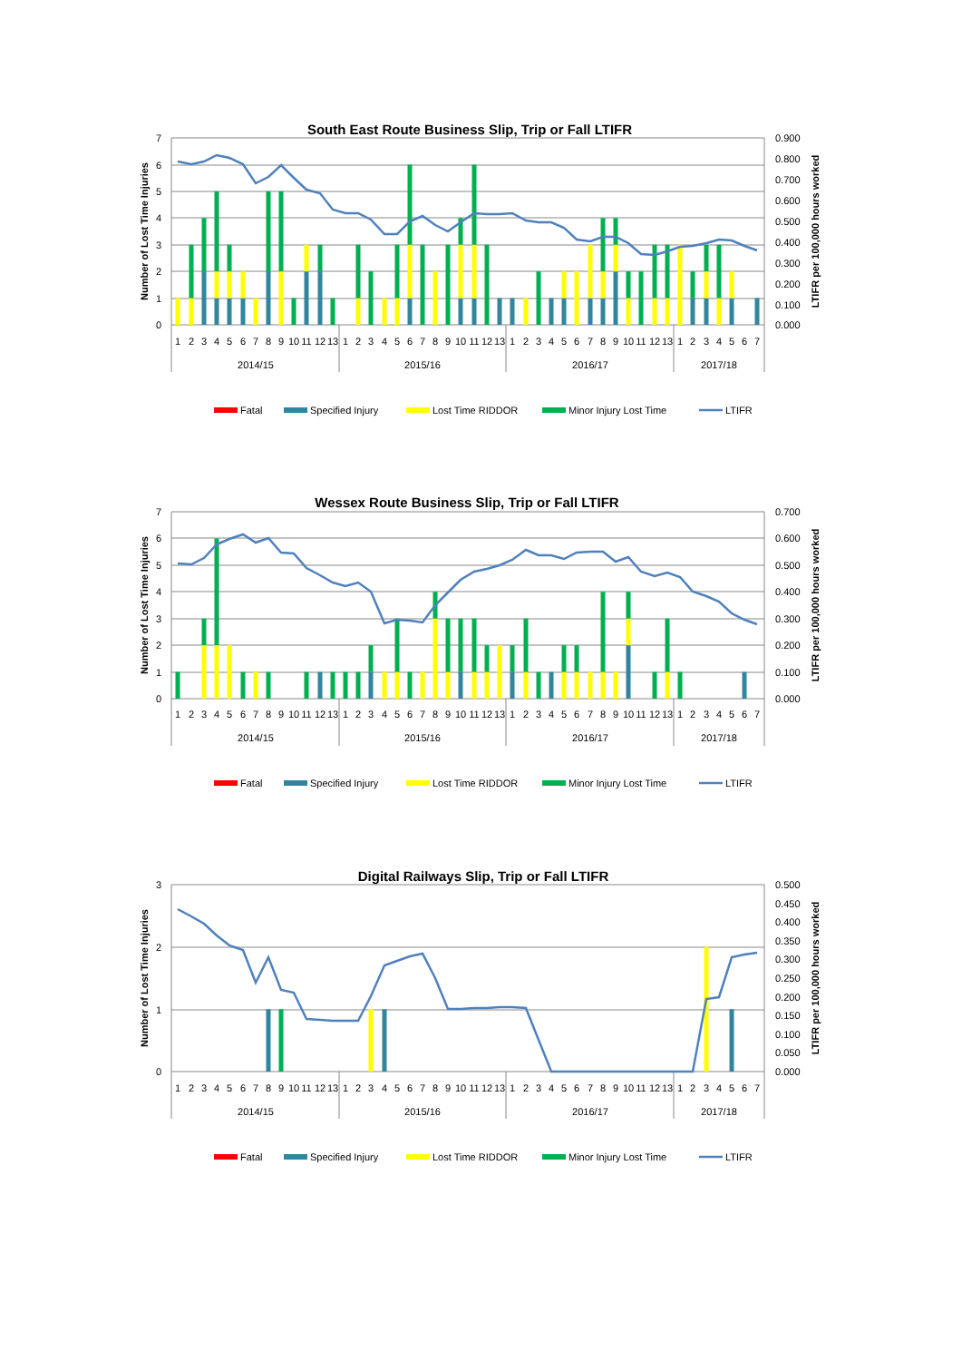South East Route Business Slip, Trip or Fall LTIFR
7
6
5
4
3
2
1
0
0.900
0.800
0.700
0.600
0.500
0.400
0.300
0.200
0.100
0.000
Number of Lost Time Injuries
LTIFR per 100,000 hours worked
1
2
3
4
5
6
7
8
9
10
11
12
13
1
2
3
4
5
6
7
8
9
10
11
12
13
1
2
3
4
5
6
7
8
9
10
11
12
13
1
2
3
4
5
6
7
2014/15
2015/16
2016/17
2017/18
Fatal
Specified Injury
Lost Time RIDDOR
Minor Injury Lost Time
LTIFR
Wessex Route Business Slip, Trip or Fall LTIFR
7
6
5
4
3
2
1
0
0.700
0.600
0.500
0.400
0.300
0.200
0.100
0.000
Number of Lost Time Injuries
LTIFR per 100,000 hours worked
1
2
3
4
5
6
7
8
9
10
11
12
13
1
2
3
4
5
6
7
8
9
10
11
12
13
1
2
3
4
5
6
7
8
9
10
11
12
13
1
2
3
4
5
6
7
2014/15
2015/16
2016/17
2017/18
Fatal
Specified Injury
Lost Time RIDDOR
Minor Injury Lost Time
LTIFR
Digital Railways Slip, Trip or Fall LTIFR
3
2
1
0
0.500
0.450
0.400
0.350
0.300
0.250
0.200
0.150
0.100
0.050
0.000
Number of Lost Time Injuries
LTIFR per 100,000 hours worked
1
2
3
4
5
6
7
8
9
10
11
12
13
1
2
3
4
5
6
7
8
9
10
11
12
13
1
2
3
4
5
6
7
8
9
10
11
12
13
1
2
3
4
5
6
7
2014/15
2015/16
2016/17
2017/18
Fatal
Specified Injury
Lost Time RIDDOR
Minor Injury Lost Time
LTIFR